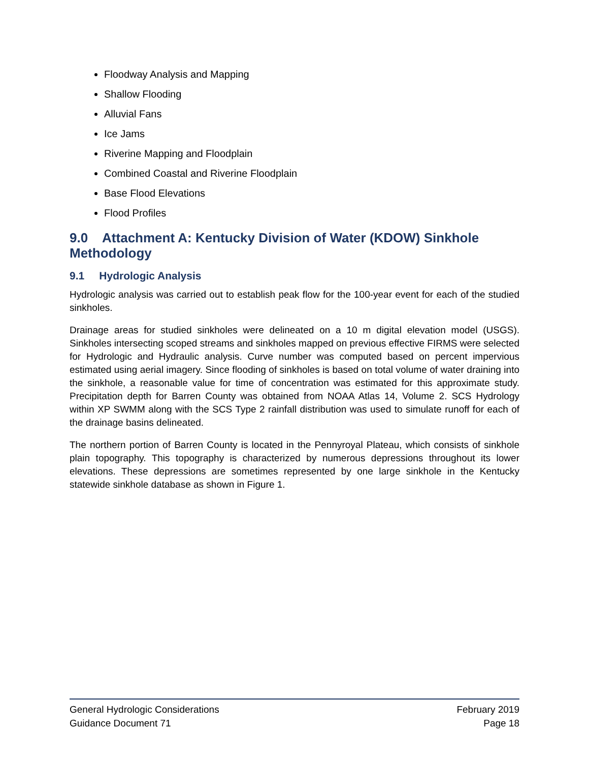Floodway Analysis and Mapping
Shallow Flooding
Alluvial Fans
Ice Jams
Riverine Mapping and Floodplain
Combined Coastal and Riverine Floodplain
Base Flood Elevations
Flood Profiles
9.0 Attachment A: Kentucky Division of Water (KDOW) Sinkhole Methodology
9.1 Hydrologic Analysis
Hydrologic analysis was carried out to establish peak flow for the 100-year event for each of the studied sinkholes.
Drainage areas for studied sinkholes were delineated on a 10 m digital elevation model (USGS). Sinkholes intersecting scoped streams and sinkholes mapped on previous effective FIRMS were selected for Hydrologic and Hydraulic analysis. Curve number was computed based on percent impervious estimated using aerial imagery. Since flooding of sinkholes is based on total volume of water draining into the sinkhole, a reasonable value for time of concentration was estimated for this approximate study. Precipitation depth for Barren County was obtained from NOAA Atlas 14, Volume 2. SCS Hydrology within XP SWMM along with the SCS Type 2 rainfall distribution was used to simulate runoff for each of the drainage basins delineated.
The northern portion of Barren County is located in the Pennyroyal Plateau, which consists of sinkhole plain topography. This topography is characterized by numerous depressions throughout its lower elevations. These depressions are sometimes represented by one large sinkhole in the Kentucky statewide sinkhole database as shown in Figure 1.
General Hydrologic Considerations February 2019
Guidance Document 71 Page 18